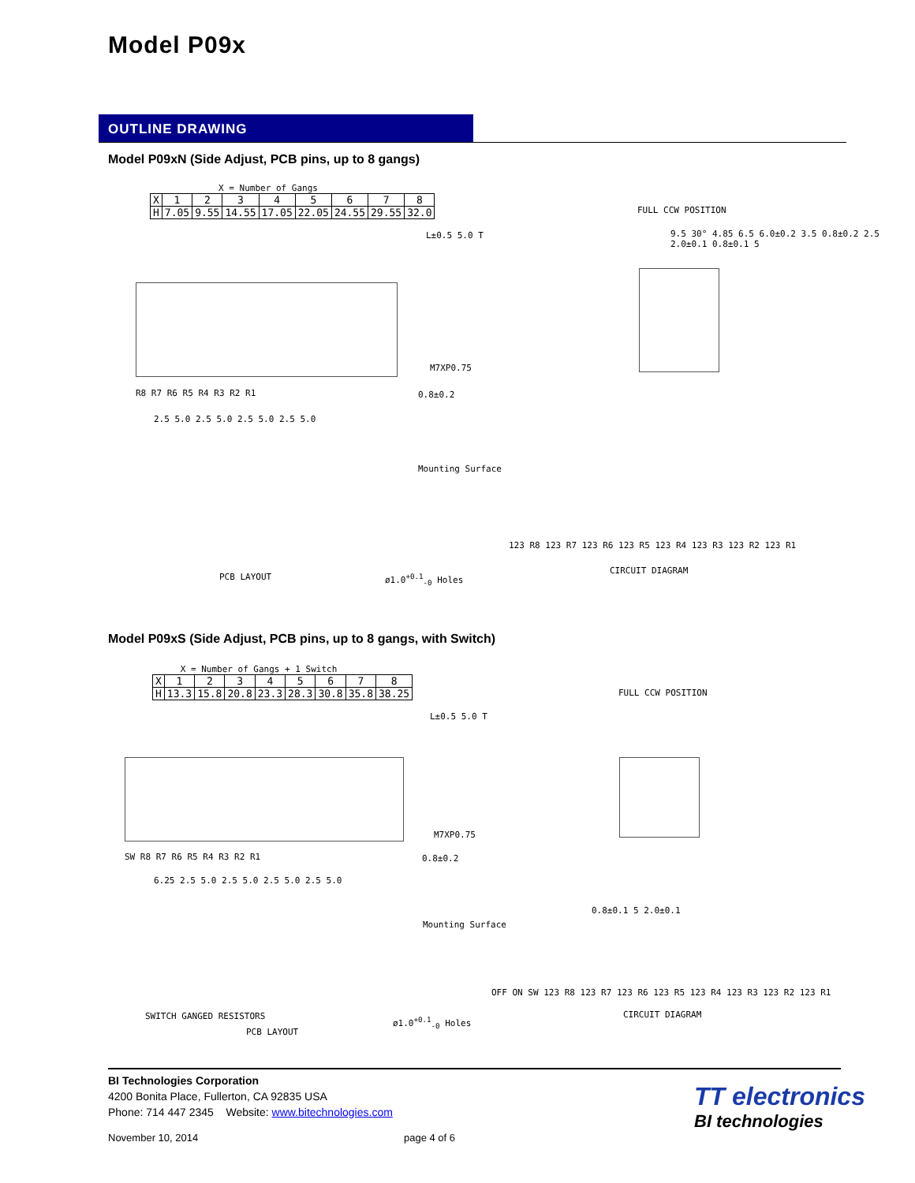Model P09x
OUTLINE DRAWING
Model P09xN (Side Adjust, PCB pins, up to 8 gangs)
X = Number of Gangs
| X | 1 | 2 | 3 | 4 | 5 | 6 | 7 | 8 |
| H | 7.05 | 9.55 | 14.55 | 17.05 | 22.05 | 24.55 | 29.55 | 32.0 |
FULL CCW POSITION
L±0.5 5.0 T
M7XP0.75
0.8±0.2
R8 R7 R6 R5 R4 R3 R2 R1
2.5 5.0 2.5 5.0 2.5 5.0 2.5 5.0
9.5 30° 4.85 6.5 6.0±0.2 3.5 0.8±0.2 2.5 2.0±0.1 0.8±0.1 5
Mounting Surface
PCB LAYOUT ø1.0<sup>+0.1</sup><sub>-0</sub> Holes
123 R8 123 R7 123 R6 123 R5 123 R4 123 R3 123 R2 123 R1
CIRCUIT DIAGRAM
Model P09xS (Side Adjust, PCB pins, up to 8 gangs, with Switch)
X = Number of Gangs + 1 Switch
| X | 1 | 2 | 3 | 4 | 5 | 6 | 7 | 8 |
| H | 13.3 | 15.8 | 20.8 | 23.3 | 28.3 | 30.8 | 35.8 | 38.25 |
FULL CCW POSITION
L±0.5 5.0 T
M7XP0.75
0.8±0.2
SW R8 R7 R6 R5 R4 R3 R2 R1
6.25 2.5 5.0 2.5 5.0 2.5 5.0 2.5 5.0
0.8±0.1 5 2.0±0.1
Mounting Surface
SWITCH GANGED RESISTORS
PCB LAYOUT
ø1.0<sup>+0.1</sup><sub>-0</sub> Holes
OFF ON SW 123 R8 123 R7 123 R6 123 R5 123 R4 123 R3 123 R2 123 R1
CIRCUIT DIAGRAM
BI Technologies Corporation
4200 Bonita Place, Fullerton, CA 92835 USA
Phone: 714 447 2345 Website: www.bitechnologies.com
November 10, 2014 page 4 of 6
TT electronics
BI technologies